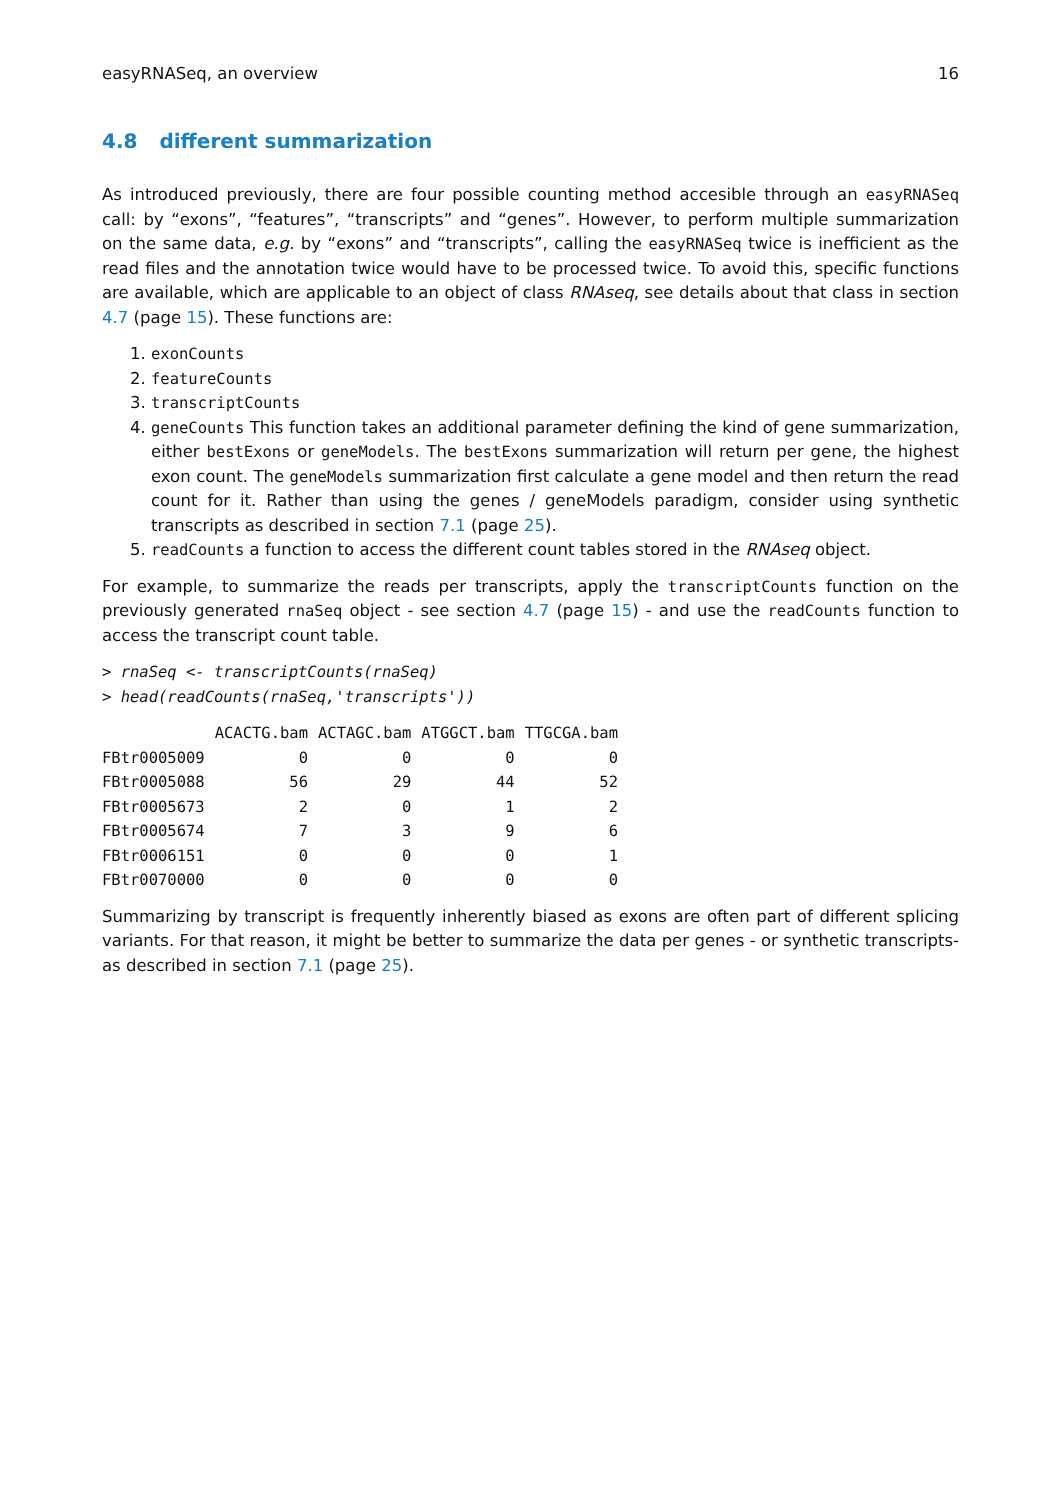easyRNASeq, an overview 16
4.8 different summarization
As introduced previously, there are four possible counting method accesible through an easyRNASeq call: by “exons”, “features”, “transcripts” and “genes”. However, to perform multiple summarization on the same data, e.g. by “exons” and “transcripts”, calling the easyRNASeq twice is inefficient as the read files and the annotation twice would have to be processed twice. To avoid this, specific functions are available, which are applicable to an object of class RNAseq, see details about that class in section 4.7 (page 15). These functions are:
1. exonCounts
2. featureCounts
3. transcriptCounts
4. geneCounts This function takes an additional parameter defining the kind of gene summarization, either bestExons or geneModels. The bestExons summarization will return per gene, the highest exon count. The geneModels summarization first calculate a gene model and then return the read count for it. Rather than using the genes / geneModels paradigm, consider using synthetic transcripts as described in section 7.1 (page 25).
5. readCounts a function to access the different count tables stored in the RNAseq object.
For example, to summarize the reads per transcripts, apply the transcriptCounts function on the previously generated rnaSeq object - see section 4.7 (page 15) - and use the readCounts function to access the transcript count table.
> rnaSeq <- transcriptCounts(rnaSeq)
> head(readCounts(rnaSeq,'transcripts'))
| | ACACTG.bam | ACTAGC.bam | ATGGCT.bam | TTGCGA.bam |
| --- | --- | --- | --- | --- |
| FBtr0005009 | 0 | 0 | 0 | 0 |
| FBtr0005088 | 56 | 29 | 44 | 52 |
| FBtr0005673 | 2 | 0 | 1 | 2 |
| FBtr0005674 | 7 | 3 | 9 | 6 |
| FBtr0006151 | 0 | 0 | 0 | 1 |
| FBtr0070000 | 0 | 0 | 0 | 0 |
Summarizing by transcript is frequently inherently biased as exons are often part of different splicing variants. For that reason, it might be better to summarize the data per genes - or synthetic transcripts- as described in section 7.1 (page 25).